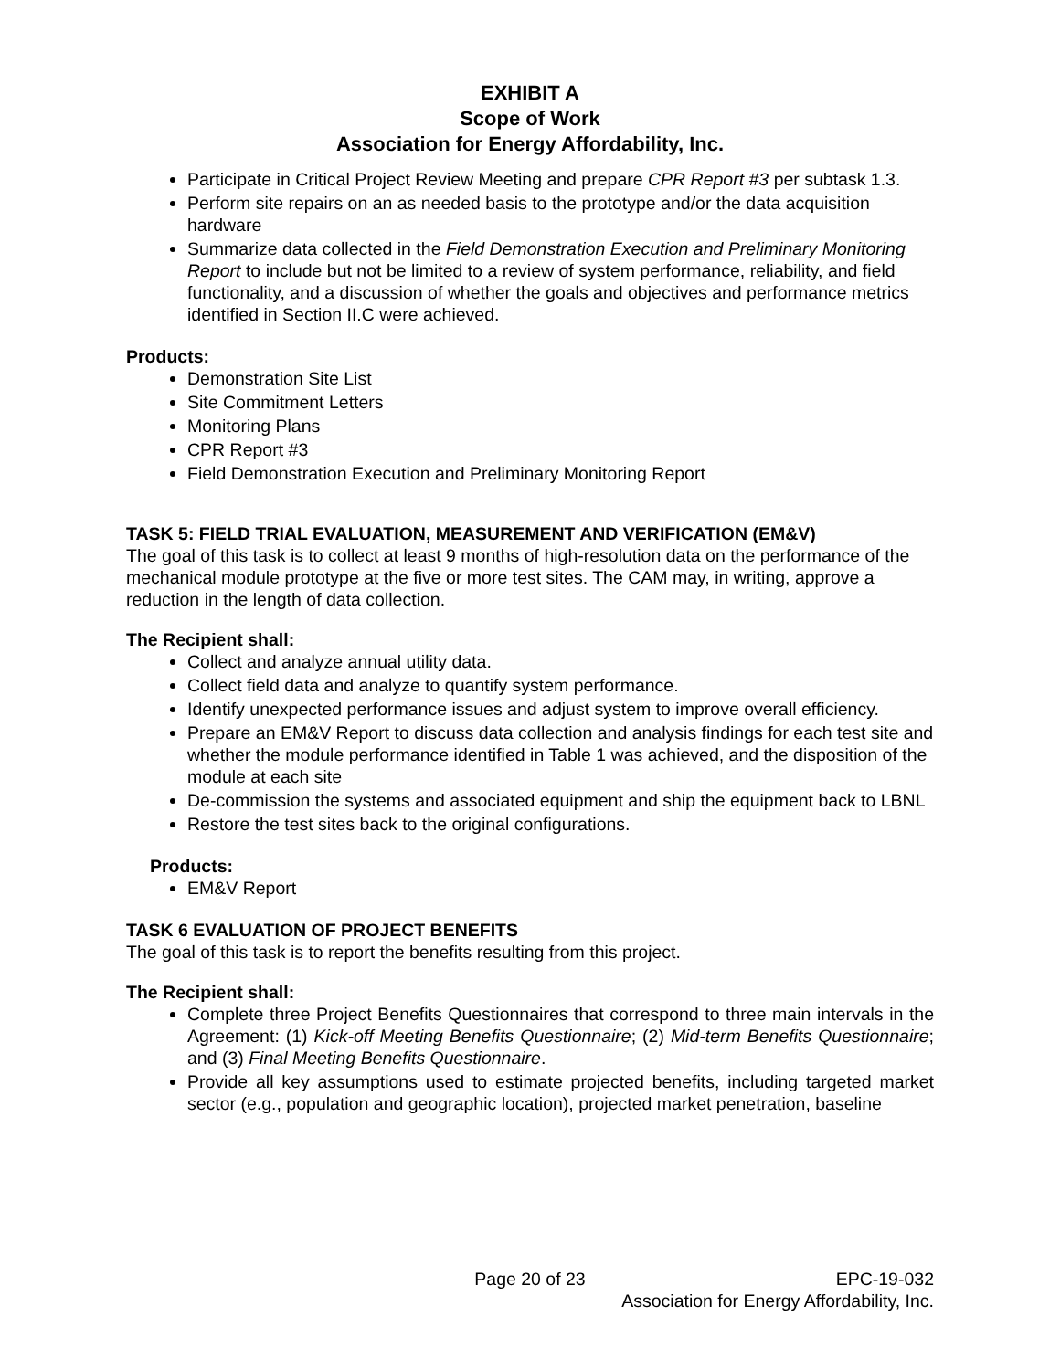EXHIBIT A
Scope of Work
Association for Energy Affordability, Inc.
Participate in Critical Project Review Meeting and prepare CPR Report #3 per subtask 1.3.
Perform site repairs on an as needed basis to the prototype and/or the data acquisition hardware
Summarize data collected in the Field Demonstration Execution and Preliminary Monitoring Report to include but not be limited to a review of system performance, reliability, and field functionality, and a discussion of whether the goals and objectives and performance metrics identified in Section II.C were achieved.
Products:
Demonstration Site List
Site Commitment Letters
Monitoring Plans
CPR Report #3
Field Demonstration Execution and Preliminary Monitoring Report
TASK 5: FIELD TRIAL EVALUATION, MEASUREMENT AND VERIFICATION (EM&V)
The goal of this task is to collect at least 9 months of high-resolution data on the performance of the mechanical module prototype at the five or more test sites. The CAM may, in writing, approve a reduction in the length of data collection.
The Recipient shall:
Collect and analyze annual utility data.
Collect field data and analyze to quantify system performance.
Identify unexpected performance issues and adjust system to improve overall efficiency.
Prepare an EM&V Report to discuss data collection and analysis findings for each test site and whether the module performance identified in Table 1 was achieved, and the disposition of the module at each site
De-commission the systems and associated equipment and ship the equipment back to LBNL
Restore the test sites back to the original configurations.
Products:
EM&V Report
TASK 6 EVALUATION OF PROJECT BENEFITS
The goal of this task is to report the benefits resulting from this project.
The Recipient shall:
Complete three Project Benefits Questionnaires that correspond to three main intervals in the Agreement: (1) Kick-off Meeting Benefits Questionnaire; (2) Mid-term Benefits Questionnaire; and (3) Final Meeting Benefits Questionnaire.
Provide all key assumptions used to estimate projected benefits, including targeted market sector (e.g., population and geographic location), projected market penetration, baseline
Page 20 of 23 EPC-19-032
Association for Energy Affordability, Inc.